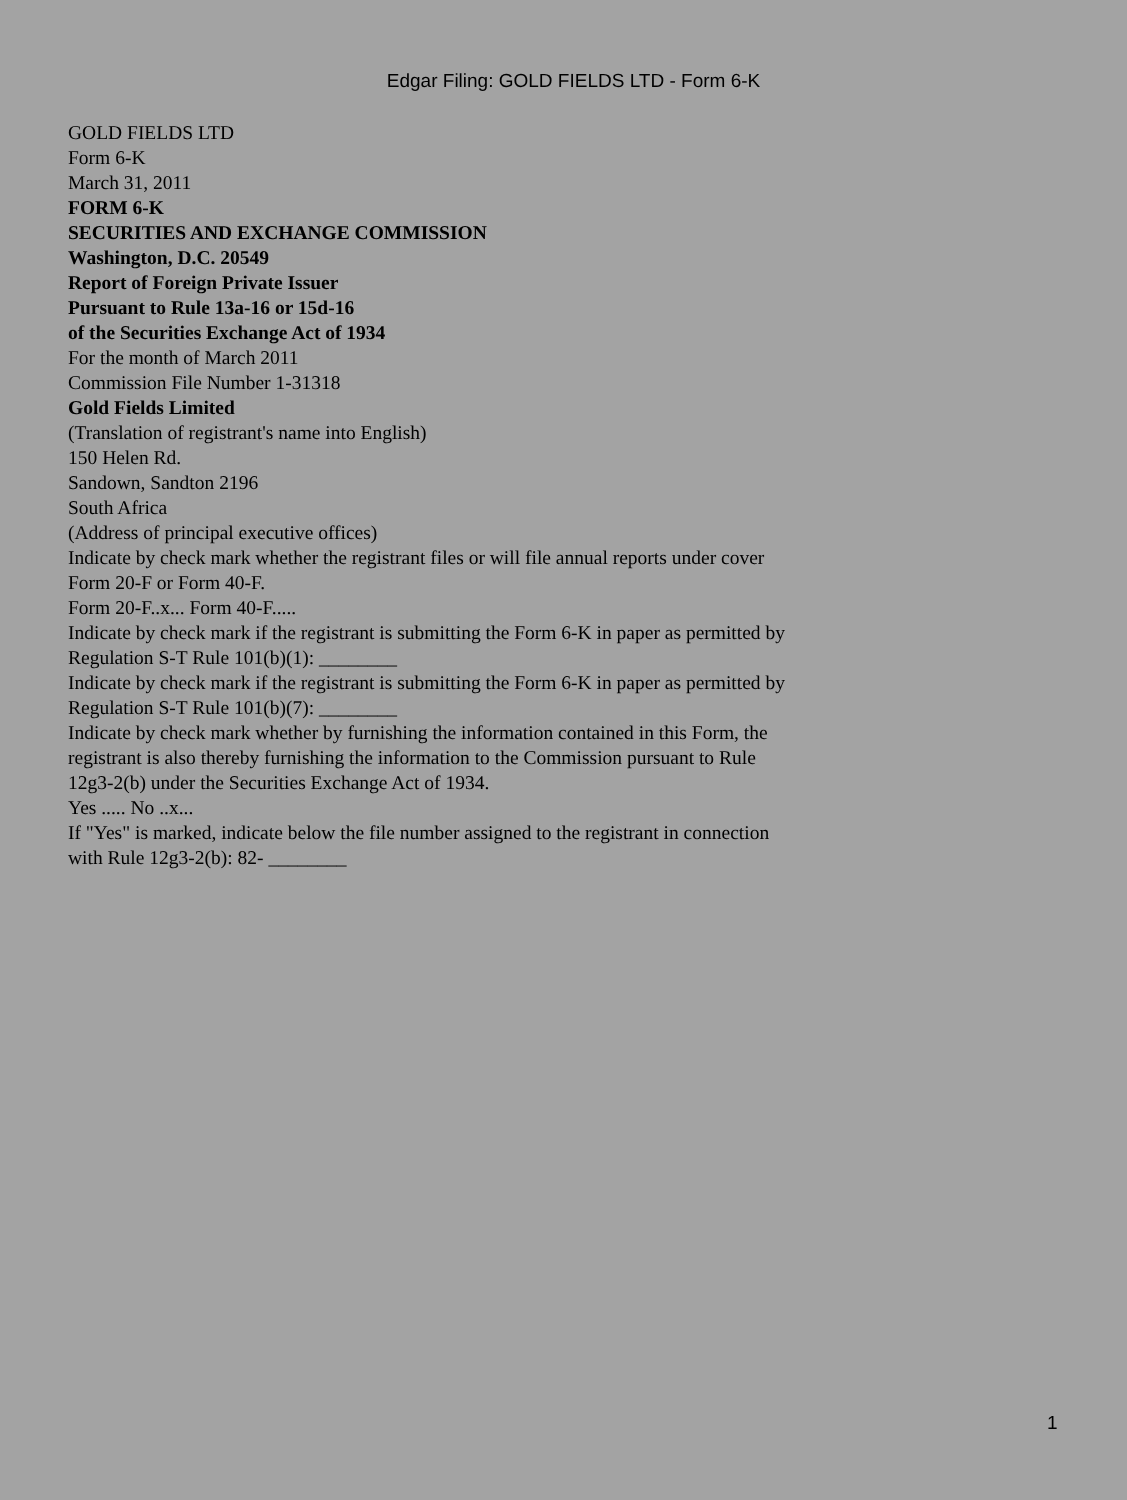Edgar Filing: GOLD FIELDS LTD - Form 6-K
GOLD FIELDS LTD
Form 6-K
March 31, 2011
FORM 6-K
SECURITIES AND EXCHANGE COMMISSION
Washington, D.C. 20549
Report of Foreign Private Issuer
Pursuant to Rule 13a-16 or 15d-16
of the Securities Exchange Act of 1934
For the month of March 2011
Commission File Number 1-31318
Gold Fields Limited
(Translation of registrant's name into English)
150 Helen Rd.
Sandown, Sandton 2196
South Africa
(Address of principal executive offices)
Indicate by check mark whether the registrant files or will file annual reports under cover Form 20-F or Form 40-F.
Form 20-F..x... Form 40-F.....
Indicate by check mark if the registrant is submitting the Form 6-K in paper as permitted by Regulation S-T Rule 101(b)(1): ________
Indicate by check mark if the registrant is submitting the Form 6-K in paper as permitted by Regulation S-T Rule 101(b)(7): ________
Indicate by check mark whether by furnishing the information contained in this Form, the registrant is also thereby furnishing the information to the Commission pursuant to Rule 12g3-2(b) under the Securities Exchange Act of 1934.
Yes ..... No ..x...
If "Yes" is marked, indicate below the file number assigned to the registrant in connection with Rule 12g3-2(b): 82- ________
1